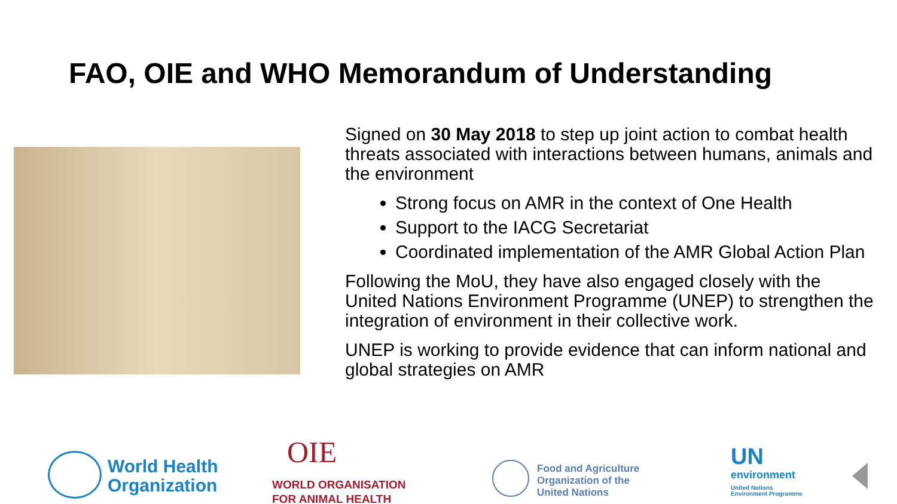FAO, OIE and WHO Memorandum of Understanding
Signed on 30 May 2018 to step up joint action to combat health threats associated with interactions between humans, animals and the environment
Strong focus on AMR in the context of One Health
Support to the IACG Secretariat
Coordinated implementation of the AMR Global Action Plan
Following the MoU, they have also engaged closely with the United Nations Environment Programme (UNEP) to strengthen the integration of environment in their collective work.
UNEP is working to provide evidence that can inform national and global strategies on AMR
World Health
Organization
OIE
WORLD ORGANISATION
FOR ANIMAL HEALTH
Food and Agriculture
Organization of the
United Nations
UN
environment
United Nations
Environment Programme